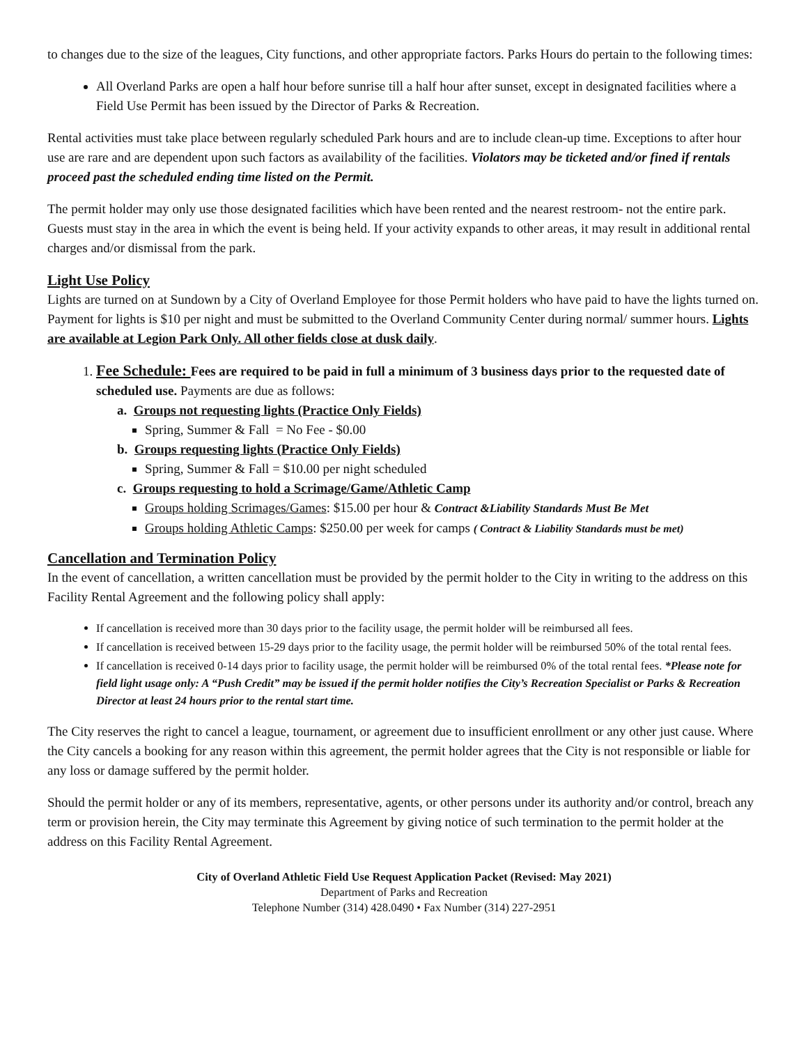to changes due to the size of the leagues, City functions, and other appropriate factors. Parks Hours do pertain to the following times:
All Overland Parks are open a half hour before sunrise till a half hour after sunset, except in designated facilities where a Field Use Permit has been issued by the Director of Parks & Recreation.
Rental activities must take place between regularly scheduled Park hours and are to include clean-up time. Exceptions to after hour use are rare and are dependent upon such factors as availability of the facilities. Violators may be ticketed and/or fined if rentals proceed past the scheduled ending time listed on the Permit.
The permit holder may only use those designated facilities which have been rented and the nearest restroom- not the entire park. Guests must stay in the area in which the event is being held. If your activity expands to other areas, it may result in additional rental charges and/or dismissal from the park.
Light Use Policy
Lights are turned on at Sundown by a City of Overland Employee for those Permit holders who have paid to have the lights turned on. Payment for lights is $10 per night and must be submitted to the Overland Community Center during normal/ summer hours. Lights are available at Legion Park Only. All other fields close at dusk daily.
1. Fee Schedule: Fees are required to be paid in full a minimum of 3 business days prior to the requested date of scheduled use. Payments are due as follows:
a. Groups not requesting lights (Practice Only Fields)
Spring, Summer & Fall = No Fee - $0.00
b. Groups requesting lights (Practice Only Fields)
Spring, Summer & Fall = $10.00 per night scheduled
c. Groups requesting to hold a Scrimage/Game/Athletic Camp
Groups holding Scrimages/Games: $15.00 per hour & Contract &Liability Standards Must Be Met
Groups holding Athletic Camps: $250.00 per week for camps ( Contract & Liability Standards must be met)
Cancellation and Termination Policy
In the event of cancellation, a written cancellation must be provided by the permit holder to the City in writing to the address on this Facility Rental Agreement and the following policy shall apply:
If cancellation is received more than 30 days prior to the facility usage, the permit holder will be reimbursed all fees.
If cancellation is received between 15-29 days prior to the facility usage, the permit holder will be reimbursed 50% of the total rental fees.
If cancellation is received 0-14 days prior to facility usage, the permit holder will be reimbursed 0% of the total rental fees. *Please note for field light usage only: A “Push Credit” may be issued if the permit holder notifies the City’s Recreation Specialist or Parks & Recreation Director at least 24 hours prior to the rental start time.
The City reserves the right to cancel a league, tournament, or agreement due to insufficient enrollment or any other just cause. Where the City cancels a booking for any reason within this agreement, the permit holder agrees that the City is not responsible or liable for any loss or damage suffered by the permit holder.
Should the permit holder or any of its members, representative, agents, or other persons under its authority and/or control, breach any term or provision herein, the City may terminate this Agreement by giving notice of such termination to the permit holder at the address on this Facility Rental Agreement.
City of Overland Athletic Field Use Request Application Packet (Revised: May 2021)
Department of Parks and Recreation
Telephone Number (314) 428.0490 • Fax Number (314) 227-2951